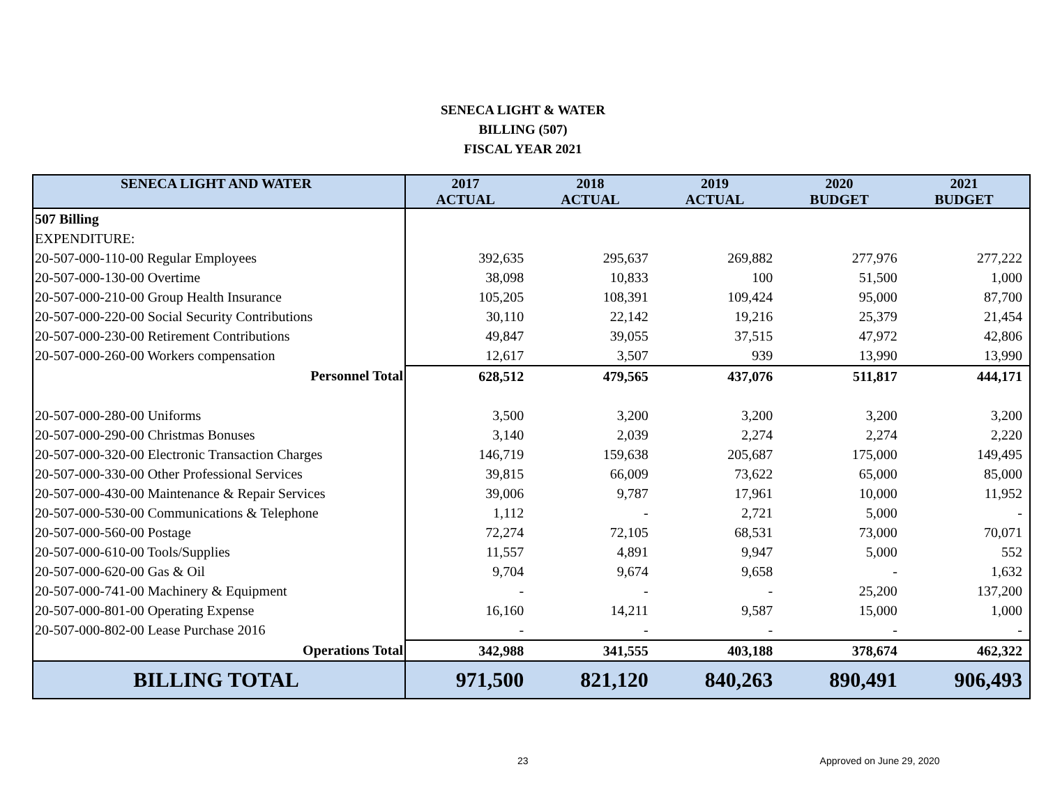SENECA LIGHT & WATER
BILLING (507)
FISCAL YEAR 2021
| SENECA LIGHT AND WATER | 2017 ACTUAL | 2018 ACTUAL | 2019 ACTUAL | 2020 BUDGET | 2021 BUDGET |
| --- | --- | --- | --- | --- | --- |
| 507 Billing | | | | | |
| EXPENDITURE: | | | | | |
| 20-507-000-110-00 Regular Employees | 392,635 | 295,637 | 269,882 | 277,976 | 277,222 |
| 20-507-000-130-00 Overtime | 38,098 | 10,833 | 100 | 51,500 | 1,000 |
| 20-507-000-210-00 Group Health Insurance | 105,205 | 108,391 | 109,424 | 95,000 | 87,700 |
| 20-507-000-220-00 Social Security Contributions | 30,110 | 22,142 | 19,216 | 25,379 | 21,454 |
| 20-507-000-230-00 Retirement Contributions | 49,847 | 39,055 | 37,515 | 47,972 | 42,806 |
| 20-507-000-260-00 Workers compensation | 12,617 | 3,507 | 939 | 13,990 | 13,990 |
| Personnel Total | 628,512 | 479,565 | 437,076 | 511,817 | 444,171 |
| 20-507-000-280-00 Uniforms | 3,500 | 3,200 | 3,200 | 3,200 | 3,200 |
| 20-507-000-290-00 Christmas Bonuses | 3,140 | 2,039 | 2,274 | 2,274 | 2,220 |
| 20-507-000-320-00 Electronic Transaction Charges | 146,719 | 159,638 | 205,687 | 175,000 | 149,495 |
| 20-507-000-330-00 Other Professional Services | 39,815 | 66,009 | 73,622 | 65,000 | 85,000 |
| 20-507-000-430-00 Maintenance & Repair Services | 39,006 | 9,787 | 17,961 | 10,000 | 11,952 |
| 20-507-000-530-00 Communications & Telephone | 1,112 | - | 2,721 | 5,000 | - |
| 20-507-000-560-00 Postage | 72,274 | 72,105 | 68,531 | 73,000 | 70,071 |
| 20-507-000-610-00 Tools/Supplies | 11,557 | 4,891 | 9,947 | 5,000 | 552 |
| 20-507-000-620-00 Gas & Oil | 9,704 | 9,674 | 9,658 | - | 1,632 |
| 20-507-000-741-00 Machinery & Equipment | - | - | - | 25,200 | 137,200 |
| 20-507-000-801-00 Operating Expense | 16,160 | 14,211 | 9,587 | 15,000 | 1,000 |
| 20-507-000-802-00 Lease Purchase 2016 | - | - | - | - | - |
| Operations Total | 342,988 | 341,555 | 403,188 | 378,674 | 462,322 |
| BILLING TOTAL | 971,500 | 821,120 | 840,263 | 890,491 | 906,493 |
23 Approved on June 29, 2020